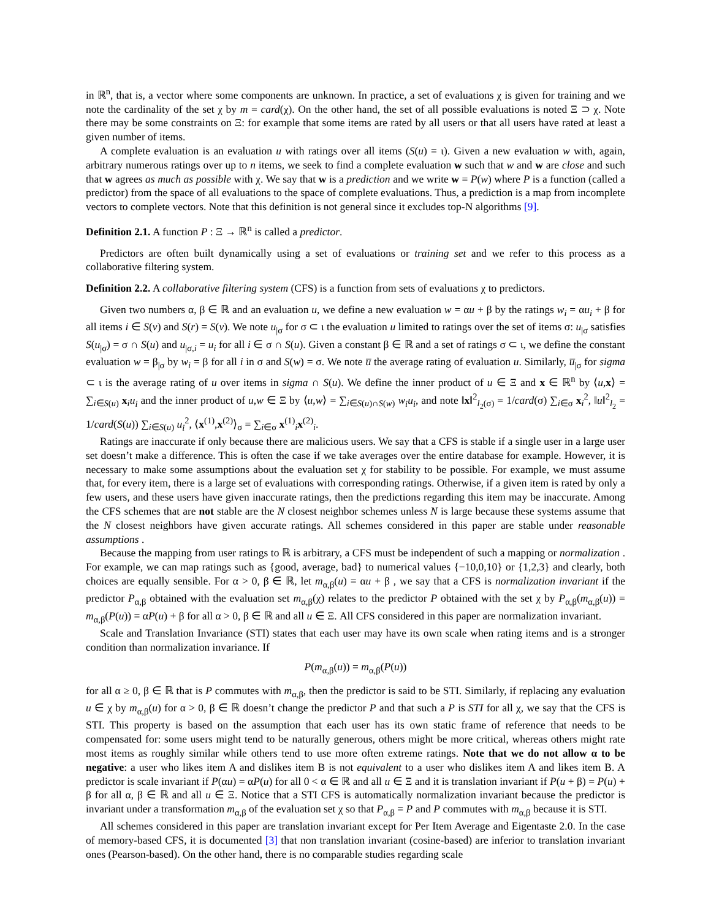in ℝ<sup>n</sup>, that is, a vector where some components are unknown. In practice, a set of evaluations χ is given for training and we note the cardinality of the set χ by m = card(χ). On the other hand, the set of all possible evaluations is noted Ξ ⊃ χ. Note there may be some constraints on Ξ: for example that some items are rated by all users or that all users have rated at least a given number of items.
A complete evaluation is an evaluation u with ratings over all items (S(u) = ι). Given a new evaluation w with, again, arbitrary numerous ratings over up to n items, we seek to find a complete evaluation w such that w and w are close and such that w agrees as much as possible with χ. We say that w is a prediction and we write w = P(w) where P is a function (called a predictor) from the space of all evaluations to the space of complete evaluations. Thus, a prediction is a map from incomplete vectors to complete vectors. Note that this definition is not general since it excludes top-N algorithms [9].
Definition 2.1. A function P : Ξ → ℝ<sup>n</sup> is called a predictor.
Predictors are often built dynamically using a set of evaluations or training set and we refer to this process as a collaborative filtering system.
Definition 2.2. A collaborative filtering system (CFS) is a function from sets of evaluations χ to predictors.
Given two numbers α, β ∈ ℝ and an evaluation u, we define a new evaluation w = αu + β by the ratings w<sub>i</sub> = αu<sub>i</sub> + β for all items i ∈ S(v) and S(r) = S(v). We note u<sub>|σ</sub> for σ ⊂ ι the evaluation u limited to ratings over the set of items σ: u<sub>|σ</sub> satisfies S(u<sub>|σ</sub>) = σ ∩ S(u) and u<sub>|σ,i</sub> = u<sub>i</sub> for all i ∈ σ ∩ S(u). Given a constant β ∈ ℝ and a set of ratings σ ⊂ ι, we define the constant evaluation w = β<sub>|σ</sub> by w<sub>i</sub> = β for all i in σ and S(w) = σ. We note u̅ the average rating of evaluation u. Similarly, u̅<sub>|σ</sub> for sigma ⊂ ι is the average rating of u over items in sigma ∩ S(u). We define the inner product of u ∈ Ξ and x ∈ ℝ<sup>n</sup> by ⟨u,x⟩ = ∑<sub>i∈S(u)</sub> x<sub>i</sub>u<sub>i</sub> and the inner product of u,w ∈ Ξ by ⟨u,w⟩ = ∑<sub>i∈S(u)∩S(w)</sub> w<sub>i</sub>u<sub>i</sub>, and note ‖x‖<sup>2</sup><sub>l<sub>2</sub>(σ)</sub> = 1/card(σ) ∑<sub>i∈σ</sub> x<sub>i</sub><sup>2</sup>, ‖u‖<sup>2</sup><sub>l<sub>2</sub></sub> = 1/card(S(u)) ∑<sub>i∈S(u)</sub> u<sub>i</sub><sup>2</sup>, ⟨x<sup>(1)</sup>,x<sup>(2)</sup>⟩<sub>σ</sub> = ∑<sub>i∈σ</sub> x<sup>(1)</sup><sub>i</sub>x<sup>(2)</sup><sub>i</sub>.
Ratings are inaccurate if only because there are malicious users. We say that a CFS is stable if a single user in a large user set doesn’t make a difference. This is often the case if we take averages over the entire database for example. However, it is necessary to make some assumptions about the evaluation set χ for stability to be possible. For example, we must assume that, for every item, there is a large set of evaluations with corresponding ratings. Otherwise, if a given item is rated by only a few users, and these users have given inaccurate ratings, then the predictions regarding this item may be inaccurate. Among the CFS schemes that are not stable are the N closest neighbor schemes unless N is large because these systems assume that the N closest neighbors have given accurate ratings. All schemes considered in this paper are stable under reasonable assumptions .
Because the mapping from user ratings to ℝ is arbitrary, a CFS must be independent of such a mapping or normalization . For example, we can map ratings such as {good, average, bad} to numerical values {−10,0,10} or {1,2,3} and clearly, both choices are equally sensible. For α > 0, β ∈ ℝ, let m<sub>α,β</sub>(u) = αu + β , we say that a CFS is normalization invariant if the predictor P<sub>α,β</sub> obtained with the evaluation set m<sub>α,β</sub>(χ) relates to the predictor P obtained with the set χ by P<sub>α,β</sub>(m<sub>α,β</sub>(u)) = m<sub>α,β</sub>(P(u)) = αP(u) + β for all α > 0, β ∈ ℝ and all u ∈ Ξ. All CFS considered in this paper are normalization invariant.
Scale and Translation Invariance (STI) states that each user may have its own scale when rating items and is a stronger condition than normalization invariance. If
P(m<sub>α,β</sub>(u)) = m<sub>α,β</sub>(P(u))
for all α ≥ 0, β ∈ ℝ that is P commutes with m<sub>α,β</sub>, then the predictor is said to be STI. Similarly, if replacing any evaluation u ∈ χ by m<sub>α,β</sub>(u) for α > 0, β ∈ ℝ doesn’t change the predictor P and that such a P is STI for all χ, we say that the CFS is STI. This property is based on the assumption that each user has its own static frame of reference that needs to be compensated for: some users might tend to be naturally generous, others might be more critical, whereas others might rate most items as roughly similar while others tend to use more often extreme ratings. Note that we do not allow α to be negative: a user who likes item A and dislikes item B is not equivalent to a user who dislikes item A and likes item B. A predictor is scale invariant if P(αu) = αP(u) for all 0 < α ∈ ℝ and all u ∈ Ξ and it is translation invariant if P(u + β) = P(u) + β for all α, β ∈ ℝ and all u ∈ Ξ. Notice that a STI CFS is automatically normalization invariant because the predictor is invariant under a transformation m<sub>α,β</sub> of the evaluation set χ so that P<sub>α,β</sub> = P and P commutes with m<sub>α,β</sub> because it is STI.
All schemes considered in this paper are translation invariant except for Per Item Average and Eigentaste 2.0. In the case of memory-based CFS, it is documented [3] that non translation invariant (cosine-based) are inferior to translation invariant ones (Pearson-based). On the other hand, there is no comparable studies regarding scale